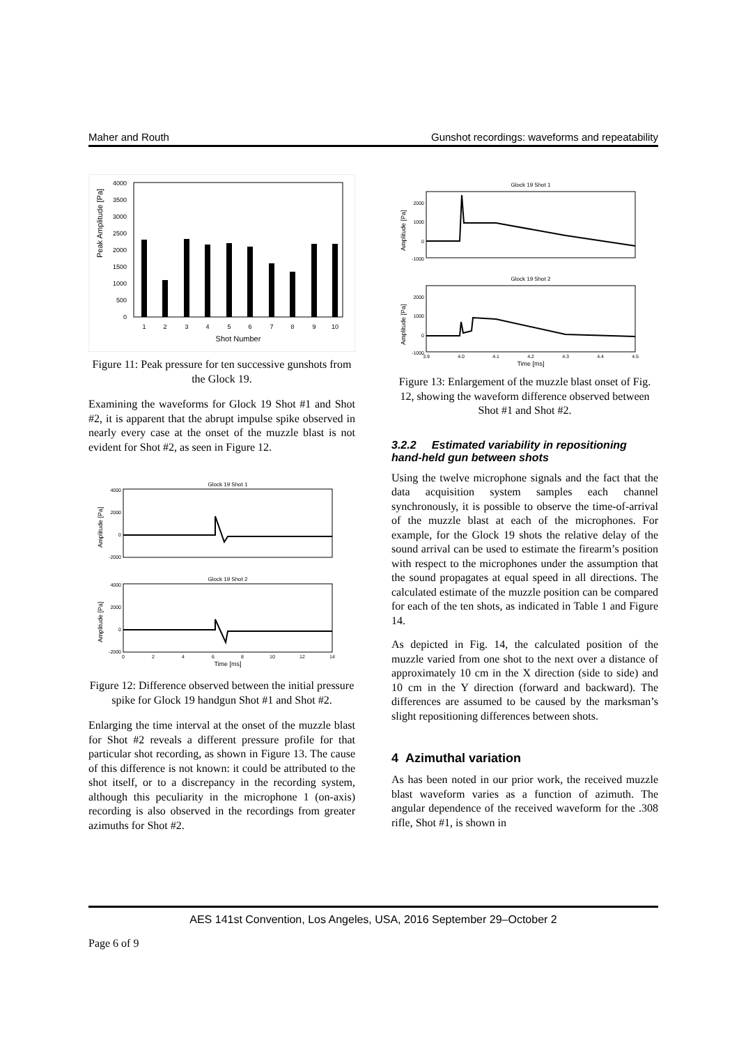Maher and Routh Gunshot recordings: waveforms and repeatability
Peak Amplitude [Pa]
4000
3500
3000
2500
2000
1500
1000
500
0
1
2
3
4
5
6
7
8
9
10
Shot Number
Figure 11: Peak pressure for ten successive gunshots from the Glock 19.
Examining the waveforms for Glock 19 Shot #1 and Shot #2, it is apparent that the abrupt impulse spike observed in nearly every case at the onset of the muzzle blast is not evident for Shot #2, as seen in Figure 12.
Glock 19 Shot 1
Amplitude [Pa]
4000
2000
0
-2000
Glock 19 Shot 2
Amplitude [Pa]
4000
2000
0
-2000
0
2
4
6
8
10
12
14
Time [ms]
Figure 12: Difference observed between the initial pressure spike for Glock 19 handgun Shot #1 and Shot #2.
Enlarging the time interval at the onset of the muzzle blast for Shot #2 reveals a different pressure profile for that particular shot recording, as shown in Figure 13. The cause of this difference is not known: it could be attributed to the shot itself, or to a discrepancy in the recording system, although this peculiarity in the microphone 1 (on-axis) recording is also observed in the recordings from greater azimuths for Shot #2.
Glock 19 Shot 1
Amplitude [Pa]
2000
1000
0
-1000
Glock 19 Shot 2
Amplitude [Pa]
2000
1000
0
-1000
3.9
4.0
4.1
4.2
4.3
4.4
4.5
Time [ms]
Figure 13: Enlargement of the muzzle blast onset of Fig. 12, showing the waveform difference observed between Shot #1 and Shot #2.
3.2.2 Estimated variability in repositioning hand-held gun between shots
Using the twelve microphone signals and the fact that the data acquisition system samples each channel synchronously, it is possible to observe the time-of-arrival of the muzzle blast at each of the microphones. For example, for the Glock 19 shots the relative delay of the sound arrival can be used to estimate the firearm’s position with respect to the microphones under the assumption that the sound propagates at equal speed in all directions. The calculated estimate of the muzzle position can be compared for each of the ten shots, as indicated in Table 1 and Figure 14.
As depicted in Fig. 14, the calculated position of the muzzle varied from one shot to the next over a distance of approximately 10 cm in the X direction (side to side) and 10 cm in the Y direction (forward and backward). The differences are assumed to be caused by the marksman’s slight repositioning differences between shots.
4 Azimuthal variation
As has been noted in our prior work, the received muzzle blast waveform varies as a function of azimuth. The angular dependence of the received waveform for the .308 rifle, Shot #1, is shown in
AES 141st Convention, Los Angeles, USA, 2016 September 29–October 2
Page 6 of 9